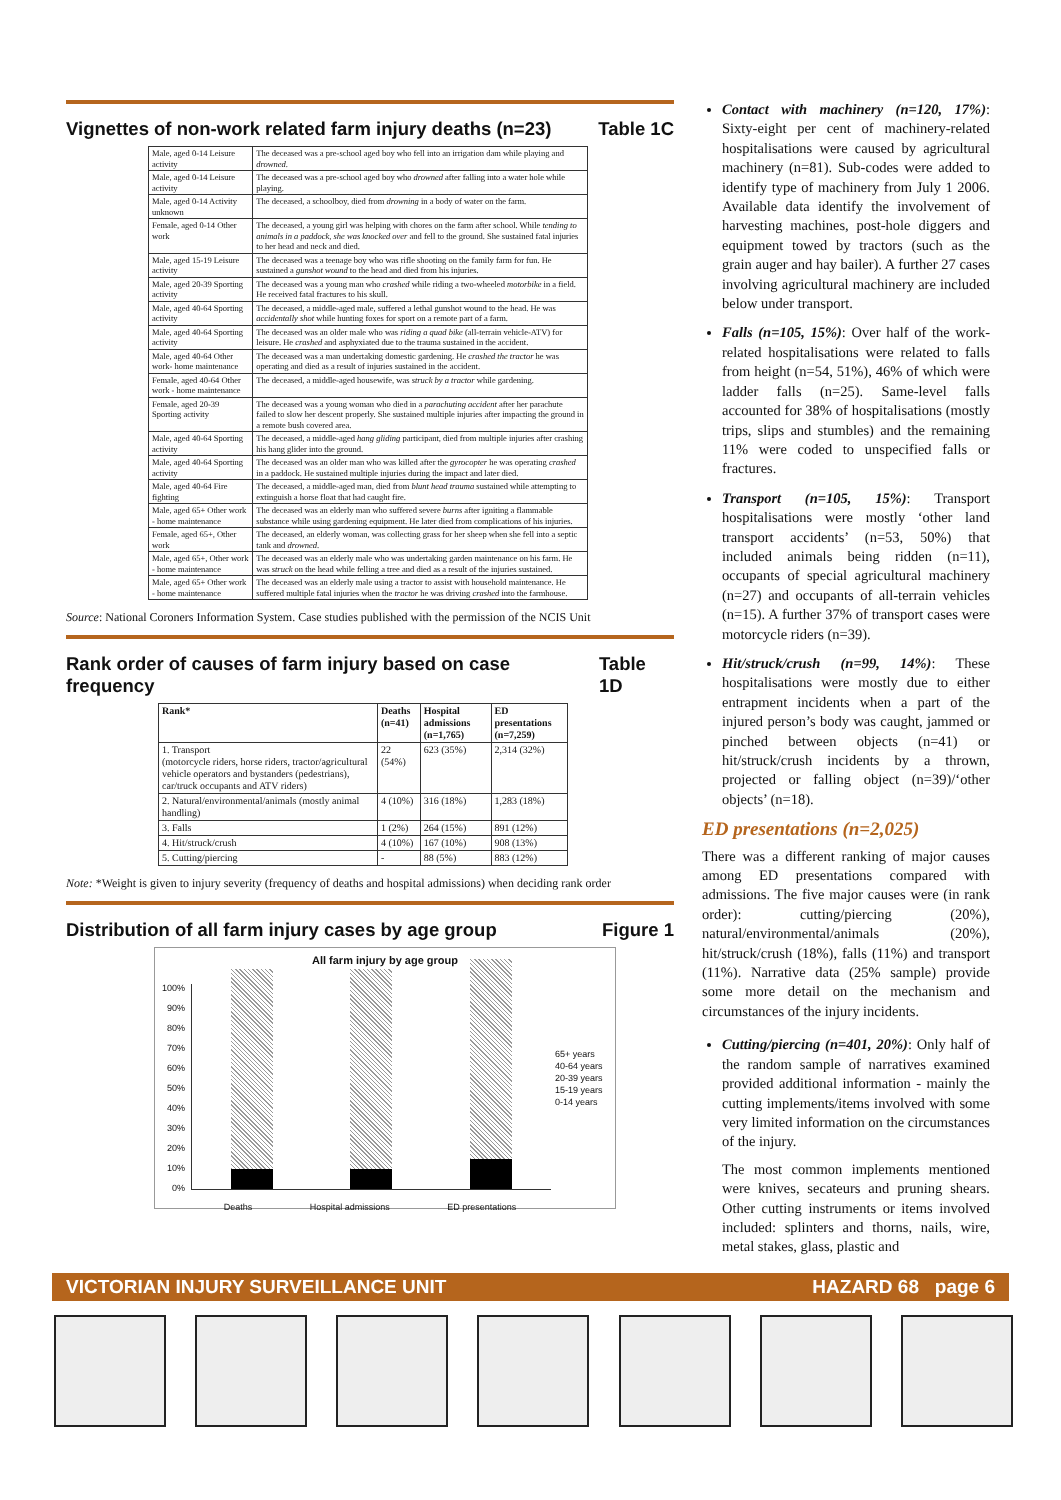Vignettes of non-work related farm injury deaths (n=23) Table 1C
| Male, aged 0-14 Leisure activity | The deceased was a pre-school aged boy who fell into an irrigation dam while playing and drowned . |
| Male, aged 0-14 Leisure activity | The deceased was a pre-school aged boy who drowned after falling into a water hole while playing. |
| Male, aged 0-14 Activity unknown | The deceased, a schoolboy, died from drowning in a body of water on the farm. |
| Female, aged 0-14 Other work | The deceased, a young girl was helping with chores on the farm after school. While tending to animals in a paddock, she was knocked over and fell to the ground. She sustained fatal injuries to her head and neck and died. |
| Male, aged 15-19 Leisure activity | The deceased was a teenage boy who was rifle shooting on the family farm for fun. He sustained a gunshot wound to the head and died from his injuries. |
| Male, aged 20-39 Sporting activity | The deceased was a young man who crashed while riding a two-wheeled motorbike in a field. He received fatal fractures to his skull. |
| Male, aged 40-64 Sporting activity | The deceased, a middle-aged male, suffered a lethal gunshot wound to the head. He was accidentally shot while hunting foxes for sport on a remote part of a farm. |
| Male, aged 40-64 Sporting activity | The deceased was an older male who was riding a quad bike (all-terrain vehicle-ATV) for leisure. He crashed and asphyxiated due to the trauma sustained in the accident. |
| Male, aged 40-64 Other work- home maintenance | The deceased was a man undertaking domestic gardening. He crashed the tractor he was operating and died as a result of injuries sustained in the accident. |
| Female, aged 40-64 Other work - home maintenance | The deceased, a middle-aged housewife, was struck by a tractor while gardening. |
| Female, aged 20-39 Sporting activity | The deceased was a young woman who died in a parachuting accident after her parachute failed to slow her descent properly. She sustained multiple injuries after impacting the ground in a remote bush covered area. |
| Male, aged 40-64 Sporting activity | The deceased, a middle-aged hang gliding participant, died from multiple injuries after crashing his hang glider into the ground. |
| Male, aged 40-64 Sporting activity | The deceased was an older man who was killed after the gyrocopter he was operating crashed in a paddock. He sustained multiple injuries during the impact and later died. |
| Male, aged 40-64 Fire fighting | The deceased, a middle-aged man, died from blunt head trauma sustained while attempting to extinguish a horse float that had caught fire. |
| Male, aged 65+ Other work - home maintenance | The deceased was an elderly man who suffered severe burns after igniting a flammable substance while using gardening equipment. He later died from complications of his injuries. |
| Female, aged 65+, Other work | The deceased, an elderly woman, was collecting grass for her sheep when she fell into a septic tank and drowned . |
| Male, aged 65+, Other work - home maintenance | The deceased was an elderly male who was undertaking garden maintenance on his farm. He was struck on the head while felling a tree and died as a result of the injuries sustained. |
| Male, aged 65+ Other work - home maintenance | The deceased was an elderly male using a tractor to assist with household maintenance. He suffered multiple fatal injuries when the tractor he was driving crashed into the farmhouse. |
Source: National Coroners Information System. Case studies published with the permission of the NCIS Unit
Rank order of causes of farm injury based on case frequency Table 1D
| Rank* | Deaths (n=41) | Hospital admissions (n=1,765) | ED presentations (n=7,259) |
| --- | --- | --- | --- |
| 1. Transport (motorcycle riders, horse riders, tractor/agricultural vehicle operators and bystanders (pedestrians), car/truck occupants and ATV riders) | 22 (54%) | 623 (35%) | 2,314 (32%) |
| 2. Natural/environmental/animals (mostly animal handling) | 4 (10%) | 316 (18%) | 1,283 (18%) |
| 3. Falls | 1 (2%) | 264 (15%) | 891 (12%) |
| 4. Hit/struck/crush | 4 (10%) | 167 (10%) | 908 (13%) |
| 5. Cutting/piercing | - | 88 (5%) | 883 (12%) |
Note: *Weight is given to injury severity (frequency of deaths and hospital admissions) when deciding rank order
Distribution of all farm injury cases by age group Figure 1
All farm injury by age group
100%
90%
80%
70%
60%
50%
40%
30%
20%
10%
0%
65+ years
40-64 years
20-39 years
15-19 years
0-14 years
Deaths Hospital admissions ED presentations
Contact with machinery (n=120, 17%): Sixty-eight per cent of machinery-related hospitalisations were caused by agricultural machinery (n=81). Sub-codes were added to identify type of machinery from July 1 2006. Available data identify the involvement of harvesting machines, post-hole diggers and equipment towed by tractors (such as the grain auger and hay bailer). A further 27 cases involving agricultural machinery are included below under transport.
Falls (n=105, 15%): Over half of the work-related hospitalisations were related to falls from height (n=54, 51%), 46% of which were ladder falls (n=25). Same-level falls accounted for 38% of hospitalisations (mostly trips, slips and stumbles) and the remaining 11% were coded to unspecified falls or fractures.
Transport (n=105, 15%): Transport hospitalisations were mostly ‘other land transport accidents’ (n=53, 50%) that included animals being ridden (n=11), occupants of special agricultural machinery (n=27) and occupants of all-terrain vehicles (n=15). A further 37% of transport cases were motorcycle riders (n=39).
Hit/struck/crush (n=99, 14%): These hospitalisations were mostly due to either entrapment incidents when a part of the injured person’s body was caught, jammed or pinched between objects (n=41) or hit/struck/crush incidents by a thrown, projected or falling object (n=39)/‘other objects’ (n=18).
ED presentations (n=2,025)
There was a different ranking of major causes among ED presentations compared with admissions. The five major causes were (in rank order): cutting/piercing (20%), natural/environmental/animals (20%), hit/struck/crush (18%), falls (11%) and transport (11%). Narrative data (25% sample) provide some more detail on the mechanism and circumstances of the injury incidents.
Cutting/piercing (n=401, 20%): Only half of the random sample of narratives examined provided additional information - mainly the cutting implements/items involved with some very limited information on the circumstances of the injury.
The most common implements mentioned were knives, secateurs and pruning shears. Other cutting instruments or items involved included: splinters and thorns, nails, wire, metal stakes, glass, plastic and
VICTORIAN INJURY SURVEILLANCE UNIT HAZARD 68 page 6